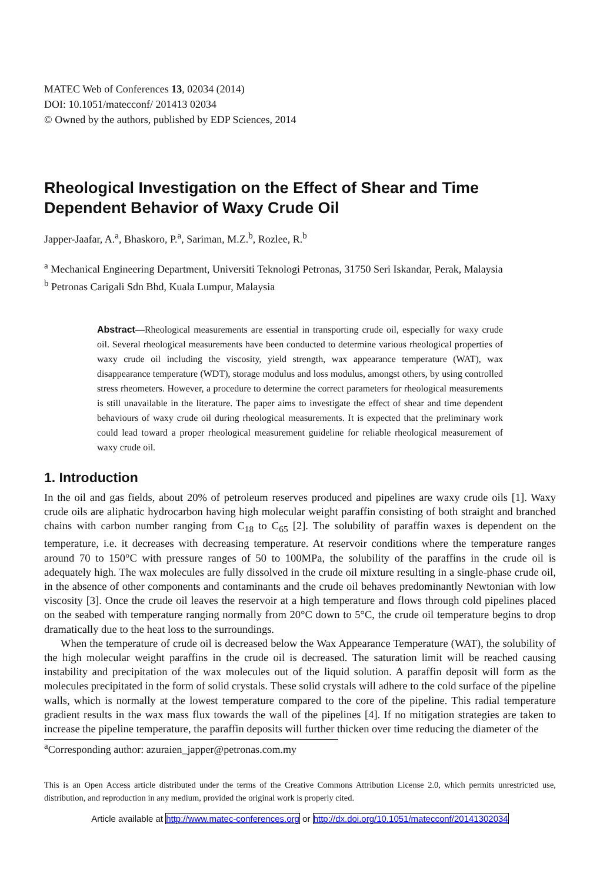MATEC Web of Conferences 13, 02034 (2014)
DOI: 10.1051/matecconf/ 201413 02034
© Owned by the authors, published by EDP Sciences, 2014
Rheological Investigation on the Effect of Shear and Time Dependent Behavior of Waxy Crude Oil
Japper-Jaafar, A.<sup>a</sup>, Bhaskoro, P.<sup>a</sup>, Sariman, M.Z.<sup>b</sup>, Rozlee, R.<sup>b</sup>
<sup>a</sup> Mechanical Engineering Department, Universiti Teknologi Petronas, 31750 Seri Iskandar, Perak, Malaysia
<sup>b</sup> Petronas Carigali Sdn Bhd, Kuala Lumpur, Malaysia
Abstract—Rheological measurements are essential in transporting crude oil, especially for waxy crude oil. Several rheological measurements have been conducted to determine various rheological properties of waxy crude oil including the viscosity, yield strength, wax appearance temperature (WAT), wax disappearance temperature (WDT), storage modulus and loss modulus, amongst others, by using controlled stress rheometers. However, a procedure to determine the correct parameters for rheological measurements is still unavailable in the literature. The paper aims to investigate the effect of shear and time dependent behaviours of waxy crude oil during rheological measurements. It is expected that the preliminary work could lead toward a proper rheological measurement guideline for reliable rheological measurement of waxy crude oil.
1. Introduction
In the oil and gas fields, about 20% of petroleum reserves produced and pipelines are waxy crude oils [1]. Waxy crude oils are aliphatic hydrocarbon having high molecular weight paraffin consisting of both straight and branched chains with carbon number ranging from C<sub>18</sub> to C<sub>65</sub> [2]. The solubility of paraffin waxes is dependent on the temperature, i.e. it decreases with decreasing temperature. At reservoir conditions where the temperature ranges around 70 to 150°C with pressure ranges of 50 to 100MPa, the solubility of the paraffins in the crude oil is adequately high. The wax molecules are fully dissolved in the crude oil mixture resulting in a single-phase crude oil, in the absence of other components and contaminants and the crude oil behaves predominantly Newtonian with low viscosity [3]. Once the crude oil leaves the reservoir at a high temperature and flows through cold pipelines placed on the seabed with temperature ranging normally from 20°C down to 5°C, the crude oil temperature begins to drop dramatically due to the heat loss to the surroundings.
When the temperature of crude oil is decreased below the Wax Appearance Temperature (WAT), the solubility of the high molecular weight paraffins in the crude oil is decreased. The saturation limit will be reached causing instability and precipitation of the wax molecules out of the liquid solution. A paraffin deposit will form as the molecules precipitated in the form of solid crystals. These solid crystals will adhere to the cold surface of the pipeline walls, which is normally at the lowest temperature compared to the core of the pipeline. This radial temperature gradient results in the wax mass flux towards the wall of the pipelines [4]. If no mitigation strategies are taken to increase the pipeline temperature, the paraffin deposits will further thicken over time reducing the diameter of the
<sup>a</sup> Corresponding author: azuraien_japper@petronas.com.my
This is an Open Access article distributed under the terms of the Creative Commons Attribution License 2.0, which permits unrestricted use, distribution, and reproduction in any medium, provided the original work is properly cited.
Article available at http://www.matec-conferences.org or http://dx.doi.org/10.1051/matecconf/20141302034